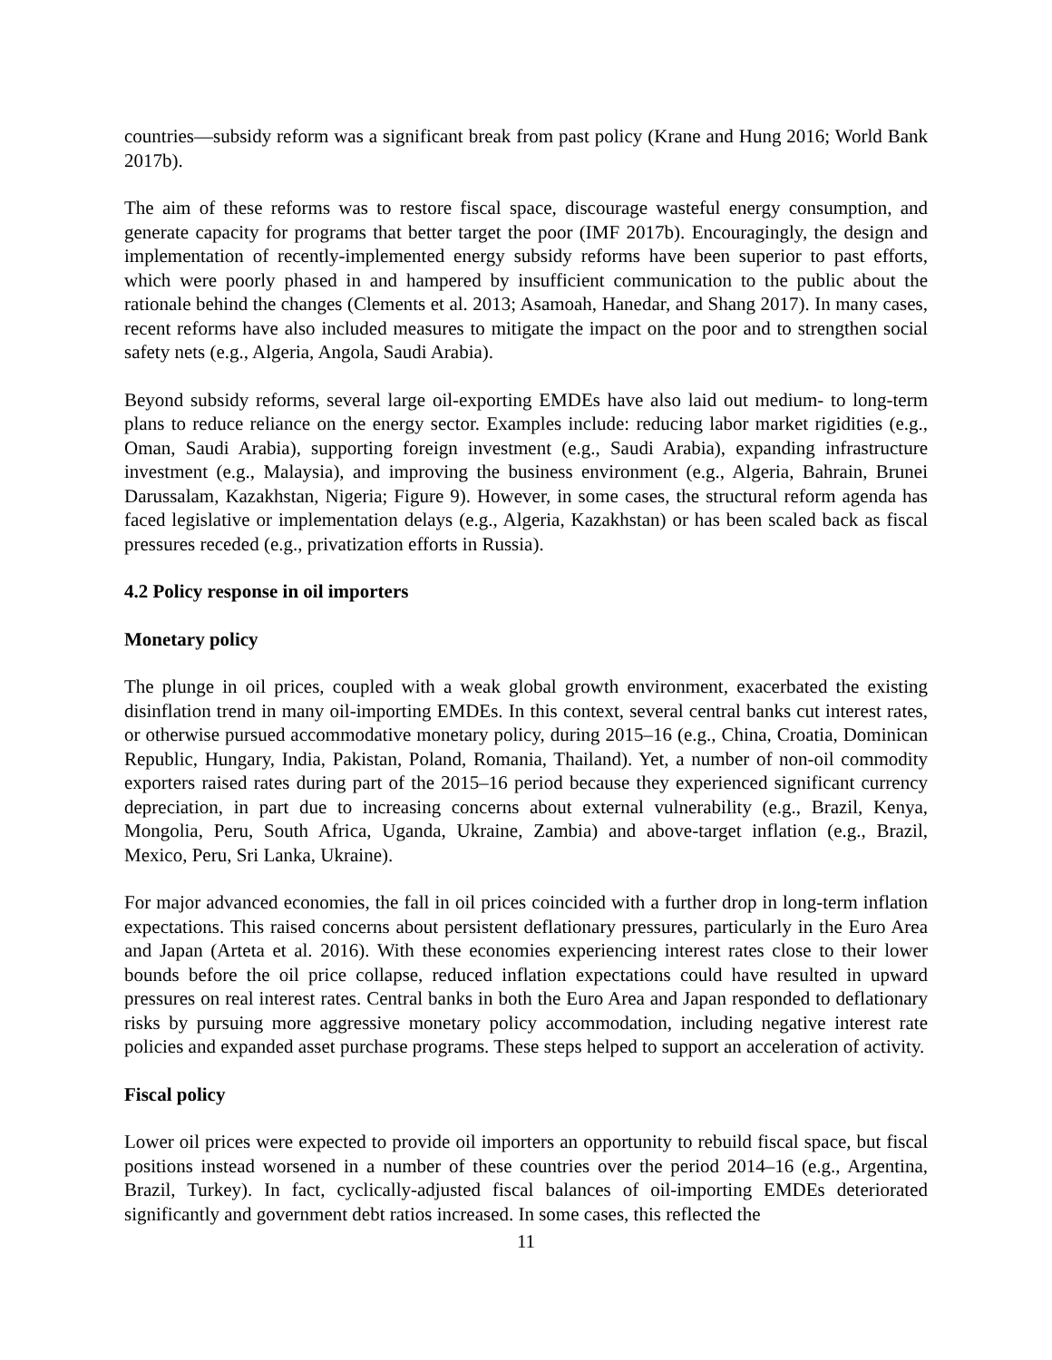countries—subsidy reform was a significant break from past policy (Krane and Hung 2016; World Bank 2017b).
The aim of these reforms was to restore fiscal space, discourage wasteful energy consumption, and generate capacity for programs that better target the poor (IMF 2017b). Encouragingly, the design and implementation of recently-implemented energy subsidy reforms have been superior to past efforts, which were poorly phased in and hampered by insufficient communication to the public about the rationale behind the changes (Clements et al. 2013; Asamoah, Hanedar, and Shang 2017). In many cases, recent reforms have also included measures to mitigate the impact on the poor and to strengthen social safety nets (e.g., Algeria, Angola, Saudi Arabia).
Beyond subsidy reforms, several large oil-exporting EMDEs have also laid out medium- to long-term plans to reduce reliance on the energy sector. Examples include: reducing labor market rigidities (e.g., Oman, Saudi Arabia), supporting foreign investment (e.g., Saudi Arabia), expanding infrastructure investment (e.g., Malaysia), and improving the business environment (e.g., Algeria, Bahrain, Brunei Darussalam, Kazakhstan, Nigeria; Figure 9). However, in some cases, the structural reform agenda has faced legislative or implementation delays (e.g., Algeria, Kazakhstan) or has been scaled back as fiscal pressures receded (e.g., privatization efforts in Russia).
4.2 Policy response in oil importers
Monetary policy
The plunge in oil prices, coupled with a weak global growth environment, exacerbated the existing disinflation trend in many oil-importing EMDEs. In this context, several central banks cut interest rates, or otherwise pursued accommodative monetary policy, during 2015–16 (e.g., China, Croatia, Dominican Republic, Hungary, India, Pakistan, Poland, Romania, Thailand). Yet, a number of non-oil commodity exporters raised rates during part of the 2015–16 period because they experienced significant currency depreciation, in part due to increasing concerns about external vulnerability (e.g., Brazil, Kenya, Mongolia, Peru, South Africa, Uganda, Ukraine, Zambia) and above-target inflation (e.g., Brazil, Mexico, Peru, Sri Lanka, Ukraine).
For major advanced economies, the fall in oil prices coincided with a further drop in long-term inflation expectations. This raised concerns about persistent deflationary pressures, particularly in the Euro Area and Japan (Arteta et al. 2016). With these economies experiencing interest rates close to their lower bounds before the oil price collapse, reduced inflation expectations could have resulted in upward pressures on real interest rates. Central banks in both the Euro Area and Japan responded to deflationary risks by pursuing more aggressive monetary policy accommodation, including negative interest rate policies and expanded asset purchase programs. These steps helped to support an acceleration of activity.
Fiscal policy
Lower oil prices were expected to provide oil importers an opportunity to rebuild fiscal space, but fiscal positions instead worsened in a number of these countries over the period 2014–16 (e.g., Argentina, Brazil, Turkey). In fact, cyclically-adjusted fiscal balances of oil-importing EMDEs deteriorated significantly and government debt ratios increased. In some cases, this reflected the
11